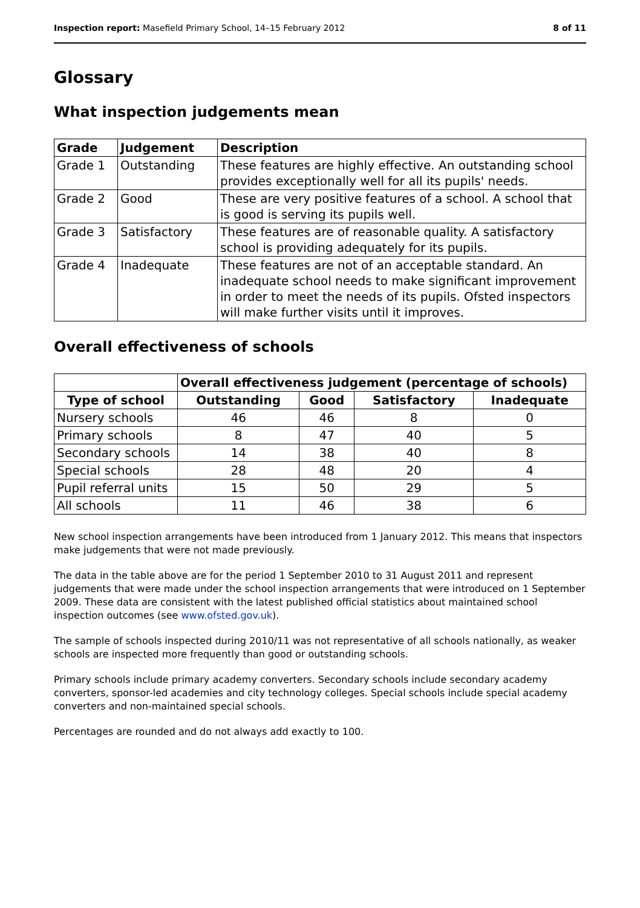Inspection report: Masefield Primary School, 14–15 February 2012 8 of 11
Glossary
What inspection judgements mean
| Grade | Judgement | Description |
| --- | --- | --- |
| Grade 1 | Outstanding | These features are highly effective. An outstanding school provides exceptionally well for all its pupils' needs. |
| Grade 2 | Good | These are very positive features of a school. A school that is good is serving its pupils well. |
| Grade 3 | Satisfactory | These features are of reasonable quality. A satisfactory school is providing adequately for its pupils. |
| Grade 4 | Inadequate | These features are not of an acceptable standard. An inadequate school needs to make significant improvement in order to meet the needs of its pupils. Ofsted inspectors will make further visits until it improves. |
Overall effectiveness of schools
| | Overall effectiveness judgement (percentage of schools) | | | |
| Type of school | Outstanding | Good | Satisfactory | Inadequate |
| Nursery schools | 46 | 46 | 8 | 0 |
| Primary schools | 8 | 47 | 40 | 5 |
| Secondary schools | 14 | 38 | 40 | 8 |
| Special schools | 28 | 48 | 20 | 4 |
| Pupil referral units | 15 | 50 | 29 | 5 |
| All schools | 11 | 46 | 38 | 6 |
New school inspection arrangements have been introduced from 1 January 2012. This means that inspectors make judgements that were not made previously.
The data in the table above are for the period 1 September 2010 to 31 August 2011 and represent judgements that were made under the school inspection arrangements that were introduced on 1 September 2009. These data are consistent with the latest published official statistics about maintained school inspection outcomes (see www.ofsted.gov.uk).
The sample of schools inspected during 2010/11 was not representative of all schools nationally, as weaker schools are inspected more frequently than good or outstanding schools.
Primary schools include primary academy converters. Secondary schools include secondary academy converters, sponsor-led academies and city technology colleges. Special schools include special academy converters and non-maintained special schools.
Percentages are rounded and do not always add exactly to 100.